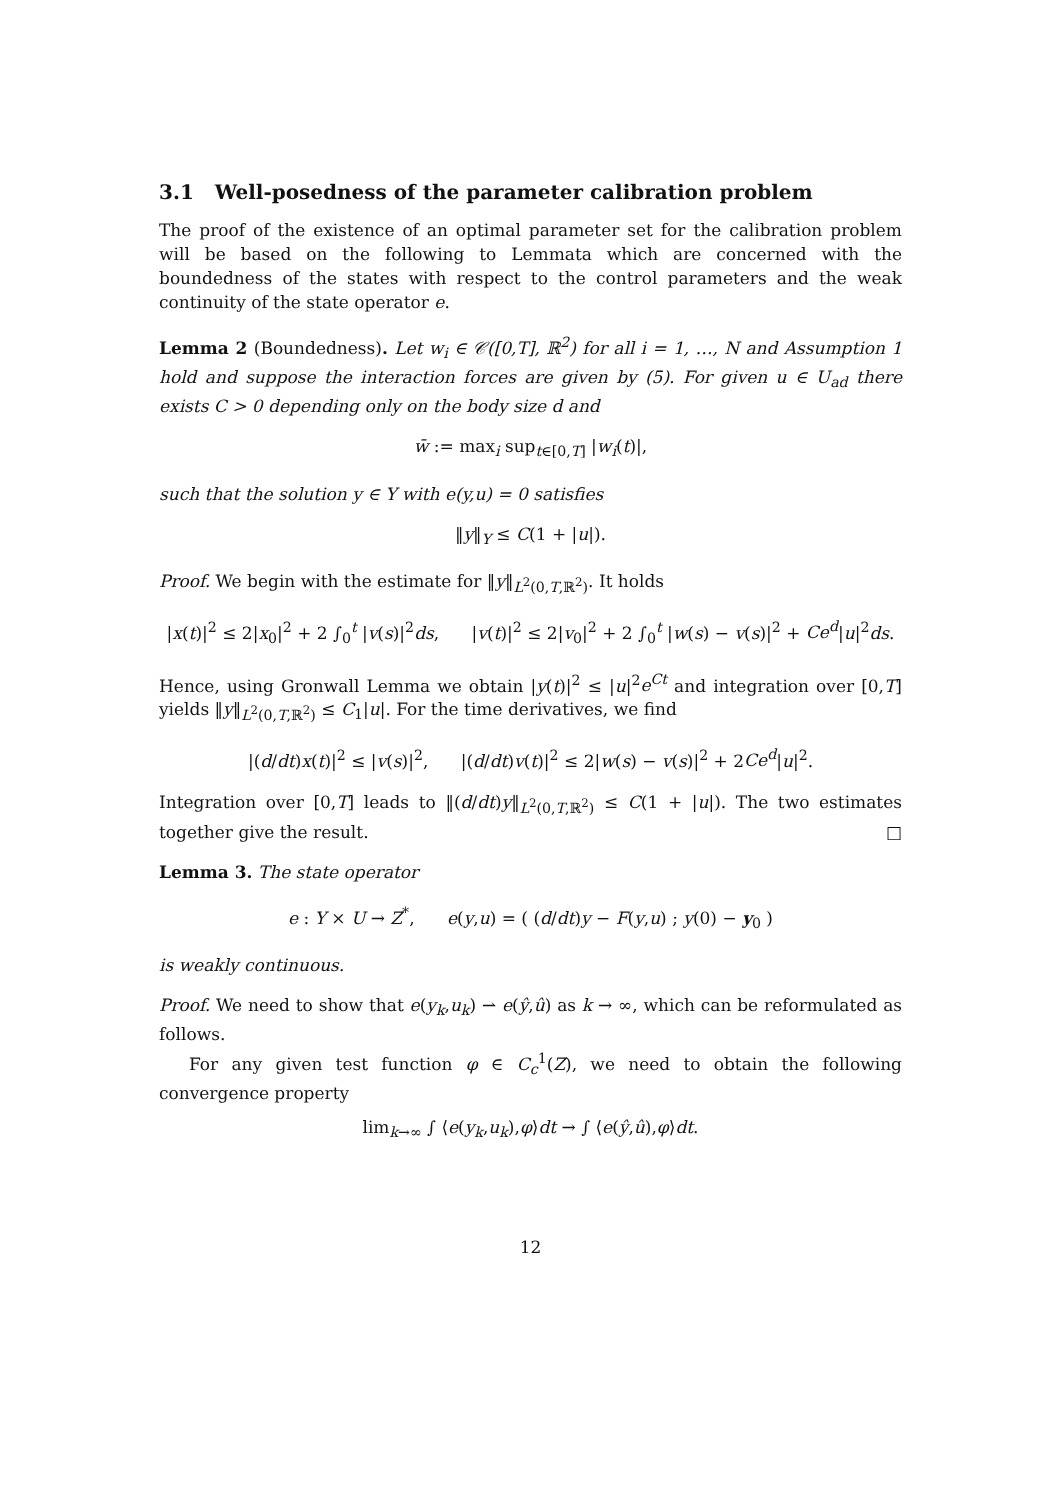3.1 Well-posedness of the parameter calibration problem
The proof of the existence of an optimal parameter set for the calibration problem will be based on the following to Lemmata which are concerned with the boundedness of the states with respect to the control parameters and the weak continuity of the state operator e.
Lemma 2 (Boundedness). Let w<sub>i</sub> ∈ 𝒞([0,T], ℝ<sup>2</sup>) for all i = 1, …, N and Assumption 1 hold and suppose the interaction forces are given by (5). For given u ∈ U<sub>ad</sub> there exists C > 0 depending only on the body size d and
w̄ := max<sub>i</sub> sup<sub>t∈[0,T]</sub> |w<sub>i</sub>(t)|,
such that the solution y ∈ Y with e(y,u) = 0 satisfies
‖y‖<sub>Y</sub> ≤ C(1 + |u|).
Proof. We begin with the estimate for ‖y‖<sub>L<sup>2</sup>(0,T,ℝ<sup>2</sup>)</sub>. It holds
|x(t)|<sup>2</sup> ≤ 2|x<sub>0</sub>|<sup>2</sup> + 2 ∫<sub>0</sub><sup>t</sup> |v(s)|<sup>2</sup>ds, |v(t)|<sup>2</sup> ≤ 2|v<sub>0</sub>|<sup>2</sup> + 2 ∫<sub>0</sub><sup>t</sup> |w(s) − v(s)|<sup>2</sup> + Ce<sup>d</sup>|u|<sup>2</sup>ds.
Hence, using Gronwall Lemma we obtain |y(t)|<sup>2</sup> ≤ |u|<sup>2</sup>e<sup>Ct</sup> and integration over [0,T] yields ‖y‖<sub>L<sup>2</sup>(0,T,ℝ<sup>2</sup>)</sub> ≤ C<sub>1</sub>|u|. For the time derivatives, we find
|(d/dt)x(t)|<sup>2</sup> ≤ |v(s)|<sup>2</sup>, |(d/dt)v(t)|<sup>2</sup> ≤ 2|w(s) − v(s)|<sup>2</sup> + 2Ce<sup>d</sup>|u|<sup>2</sup>.
Integration over [0,T] leads to ‖(d/dt)y‖<sub>L<sup>2</sup>(0,T,ℝ<sup>2</sup>)</sub> ≤ C(1 + |u|). The two estimates together give the result. □
Lemma 3. The state operator
e : Y × U → Z<sup>*</sup>, e(y,u) = ( (d/dt)y − F(y,u) ; y(0) − y<sub>0</sub> )
is weakly continuous.
Proof. We need to show that e(y<sub>k</sub>,u<sub>k</sub>) ⇀ e(ŷ,û) as k → ∞, which can be reformulated as follows.
For any given test function φ ∈ C<sub>c</sub><sup>1</sup>(Z), we need to obtain the following convergence property
lim<sub>k→∞</sub> ∫ ⟨e(y<sub>k</sub>,u<sub>k</sub>),φ⟩dt → ∫ ⟨e(ŷ,û),φ⟩dt.
12